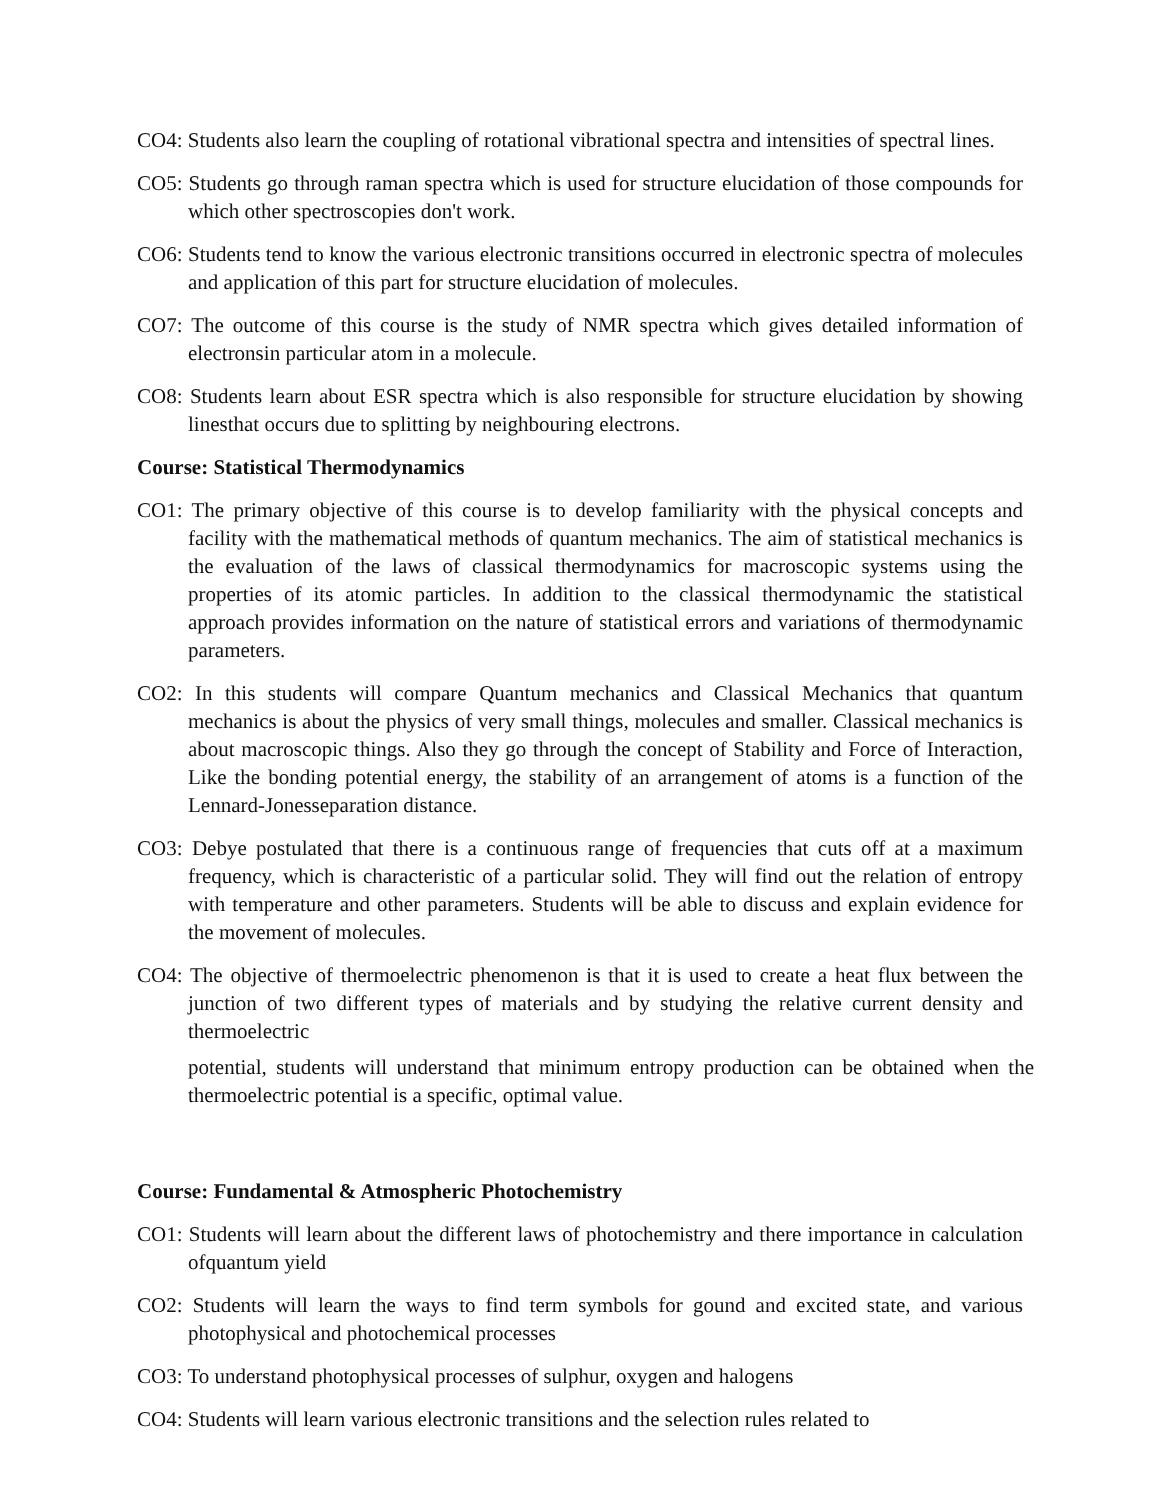CO4: Students also learn the coupling of rotational vibrational spectra and intensities of spectral lines.
CO5: Students go through raman spectra which is used for structure elucidation of those compounds for which other spectroscopies don't work.
CO6: Students tend to know the various electronic transitions occurred in electronic spectra of molecules and application of this part for structure elucidation of molecules.
CO7: The outcome of this course is the study of NMR spectra which gives detailed information of electronsin particular atom in a molecule.
CO8: Students learn about ESR spectra which is also responsible for structure elucidation by showing linesthat occurs due to splitting by neighbouring electrons.
Course: Statistical Thermodynamics
CO1: The primary objective of this course is to develop familiarity with the physical concepts and facility with the mathematical methods of quantum mechanics. The aim of statistical mechanics is the evaluation of the laws of classical thermodynamics for macroscopic systems using the properties of its atomic particles. In addition to the classical thermodynamic the statistical approach provides information on the nature of statistical errors and variations of thermodynamic parameters.
CO2: In this students will compare Quantum mechanics and Classical Mechanics that quantum mechanics is about the physics of very small things, molecules and smaller. Classical mechanics is about macroscopic things. Also they go through the concept of Stability and Force of Interaction, Like the bonding potential energy, the stability of an arrangement of atoms is a function of the Lennard-Jonesseparation distance.
CO3: Debye postulated that there is a continuous range of frequencies that cuts off at a maximum frequency, which is characteristic of a particular solid. They will find out the relation of entropy with temperature and other parameters. Students will be able to discuss and explain evidence for the movement of molecules.
CO4: The objective of thermoelectric phenomenon is that it is used to create a heat flux between the junction of two different types of materials and by studying the relative current density and thermoelectric
potential, students will understand that minimum entropy production can be obtained when the thermoelectric potential is a specific, optimal value.
Course: Fundamental & Atmospheric Photochemistry
CO1: Students will learn about the different laws of photochemistry and there importance in calculation ofquantum yield
CO2: Students will learn the ways to find term symbols for gound and excited state, and various photophysical and photochemical processes
CO3: To understand photophysical processes of sulphur, oxygen and halogens
CO4: Students will learn various electronic transitions and the selection rules related to